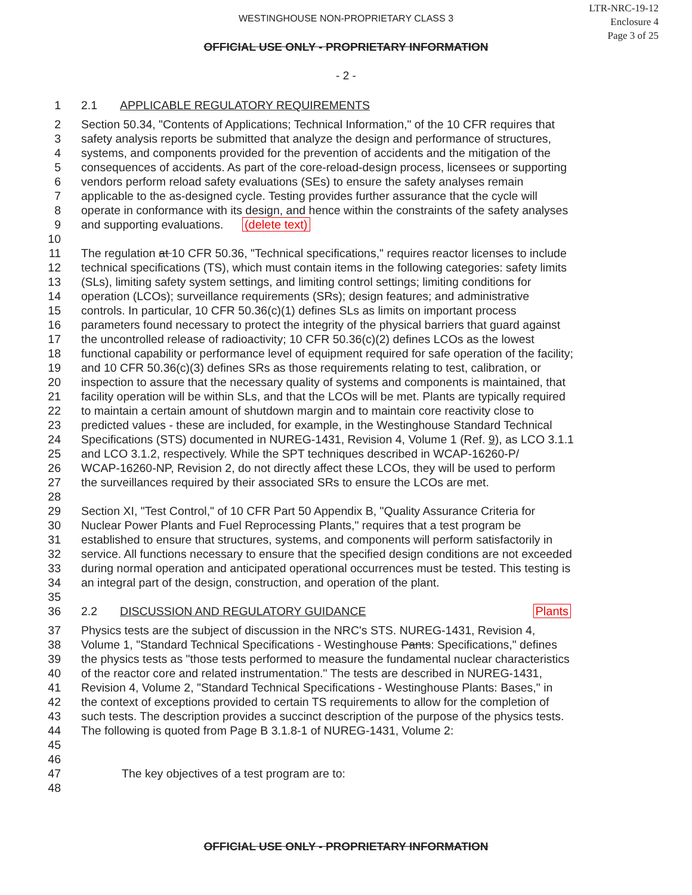WESTINGHOUSE NON-PROPRIETARY CLASS 3
LTR-NRC-19-12
Enclosure 4
Page 3 of 25
OFFICIAL USE ONLY - PROPRIETARY INFORMATION
- 2 -
1 2.1 APPLICABLE REGULATORY REQUIREMENTS
2 Section 50.34, "Contents of Applications; Technical Information," of the 10 CFR requires that
3 safety analysis reports be submitted that analyze the design and performance of structures,
4 systems, and components provided for the prevention of accidents and the mitigation of the
5 consequences of accidents. As part of the core-reload-design process, licensees or supporting
6 vendors perform reload safety evaluations (SEs) to ensure the safety analyses remain
7 applicable to the as-designed cycle. Testing provides further assurance that the cycle will
8 operate in conformance with its design, and hence within the constraints of the safety analyses
9 and supporting evaluations. (delete text)
10
11 The regulation at 10 CFR 50.36, "Technical specifications," requires reactor licenses to include
12 technical specifications (TS), which must contain items in the following categories: safety limits
13 (SLs), limiting safety system settings, and limiting control settings; limiting conditions for
14 operation (LCOs); surveillance requirements (SRs); design features; and administrative
15 controls. In particular, 10 CFR 50.36(c)(1) defines SLs as limits on important process
16 parameters found necessary to protect the integrity of the physical barriers that guard against
17 the uncontrolled release of radioactivity; 10 CFR 50.36(c)(2) defines LCOs as the lowest
18 functional capability or performance level of equipment required for safe operation of the facility;
19 and 10 CFR 50.36(c)(3) defines SRs as those requirements relating to test, calibration, or
20 inspection to assure that the necessary quality of systems and components is maintained, that
21 facility operation will be within SLs, and that the LCOs will be met. Plants are typically required
22 to maintain a certain amount of shutdown margin and to maintain core reactivity close to
23 predicted values - these are included, for example, in the Westinghouse Standard Technical
24 Specifications (STS) documented in NUREG-1431, Revision 4, Volume 1 (Ref. 9), as LCO 3.1.1
25 and LCO 3.1.2, respectively. While the SPT techniques described in WCAP-16260-P/
26 WCAP-16260-NP, Revision 2, do not directly affect these LCOs, they will be used to perform
27 the surveillances required by their associated SRs to ensure the LCOs are met.
28
29 Section XI, "Test Control," of 10 CFR Part 50 Appendix B, "Quality Assurance Criteria for
30 Nuclear Power Plants and Fuel Reprocessing Plants," requires that a test program be
31 established to ensure that structures, systems, and components will perform satisfactorily in
32 service. All functions necessary to ensure that the specified design conditions are not exceeded
33 during normal operation and anticipated operational occurrences must be tested. This testing is
34 an integral part of the design, construction, and operation of the plant.
35
36 2.2 DISCUSSION AND REGULATORY GUIDANCE Plants
37 Physics tests are the subject of discussion in the NRC's STS. NUREG-1431, Revision 4,
38 Volume 1, "Standard Technical Specifications - Westinghouse Pants: Specifications," defines
39 the physics tests as "those tests performed to measure the fundamental nuclear characteristics
40 of the reactor core and related instrumentation." The tests are described in NUREG-1431,
41 Revision 4, Volume 2, "Standard Technical Specifications - Westinghouse Plants: Bases," in
42 the context of exceptions provided to certain TS requirements to allow for the completion of
43 such tests. The description provides a succinct description of the purpose of the physics tests.
44 The following is quoted from Page B 3.1.8-1 of NUREG-1431, Volume 2:
45
46
47 The key objectives of a test program are to:
48
OFFICIAL USE ONLY - PROPRIETARY INFORMATION